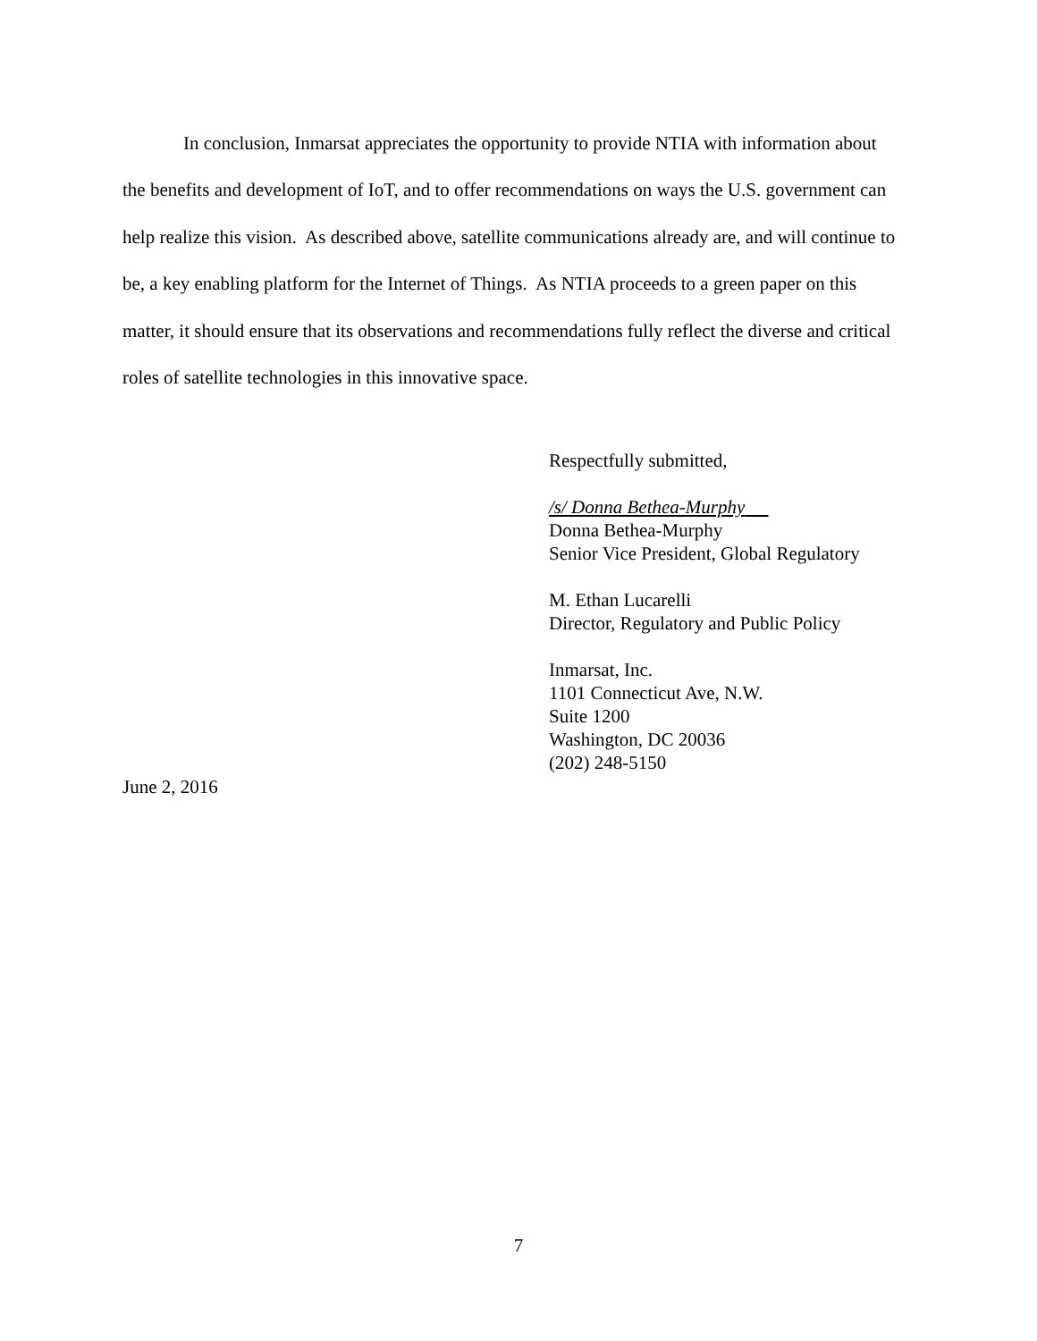In conclusion, Inmarsat appreciates the opportunity to provide NTIA with information about the benefits and development of IoT, and to offer recommendations on ways the U.S. government can help realize this vision. As described above, satellite communications already are, and will continue to be, a key enabling platform for the Internet of Things. As NTIA proceeds to a green paper on this matter, it should ensure that its observations and recommendations fully reflect the diverse and critical roles of satellite technologies in this innovative space.
Respectfully submitted,
/s/ Donna Bethea-Murphy
Donna Bethea-Murphy
Senior Vice President, Global Regulatory
M. Ethan Lucarelli
Director, Regulatory and Public Policy
Inmarsat, Inc.
1101 Connecticut Ave, N.W.
Suite 1200
Washington, DC 20036
(202) 248-5150
June 2, 2016
7